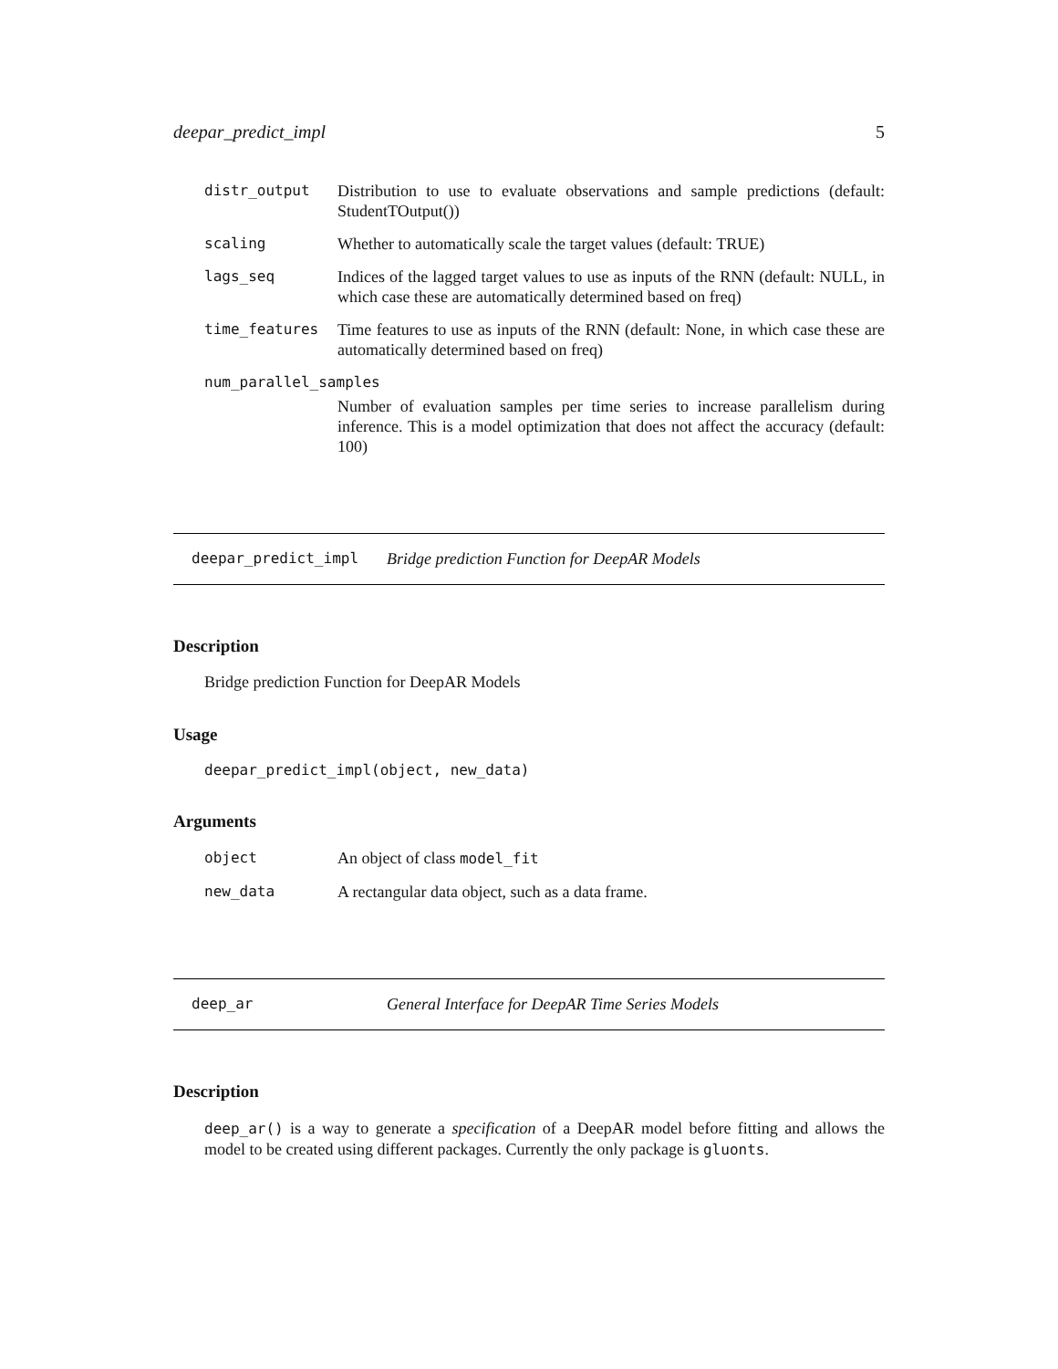deepar_predict_impl 5
| distr_output | Distribution to use to evaluate observations and sample predictions (default: StudentTOutput()) |
| scaling | Whether to automatically scale the target values (default: TRUE) |
| lags_seq | Indices of the lagged target values to use as inputs of the RNN (default: NULL, in which case these are automatically determined based on freq) |
| time_features | Time features to use as inputs of the RNN (default: None, in which case these are automatically determined based on freq) |
| num_parallel_samples | |
| | Number of evaluation samples per time series to increase parallelism during inference. This is a model optimization that does not affect the accuracy (default: 100) |
deepar_predict_impl Bridge prediction Function for DeepAR Models
Description
Bridge prediction Function for DeepAR Models
Usage
deepar_predict_impl(object, new_data)
Arguments
| object | An object of class model_fit |
| new_data | A rectangular data object, such as a data frame. |
deep_ar General Interface for DeepAR Time Series Models
Description
deep_ar() is a way to generate a specification of a DeepAR model before fitting and allows the model to be created using different packages. Currently the only package is gluonts.